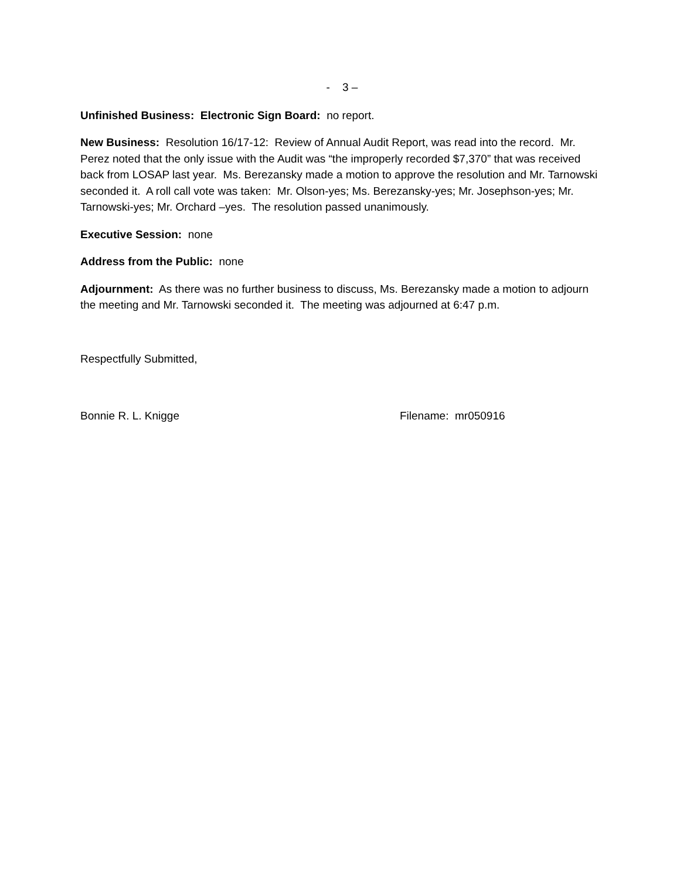- 3 –
Unfinished Business: Electronic Sign Board: no report.
New Business: Resolution 16/17-12: Review of Annual Audit Report, was read into the record. Mr. Perez noted that the only issue with the Audit was “the improperly recorded $7,370” that was received back from LOSAP last year. Ms. Berezansky made a motion to approve the resolution and Mr. Tarnowski seconded it. A roll call vote was taken: Mr. Olson-yes; Ms. Berezansky-yes; Mr. Josephson-yes; Mr. Tarnowski-yes; Mr. Orchard –yes. The resolution passed unanimously.
Executive Session: none
Address from the Public: none
Adjournment: As there was no further business to discuss, Ms. Berezansky made a motion to adjourn the meeting and Mr. Tarnowski seconded it. The meeting was adjourned at 6:47 p.m.
Respectfully Submitted,
Bonnie R. L. Knigge Filename: mr050916